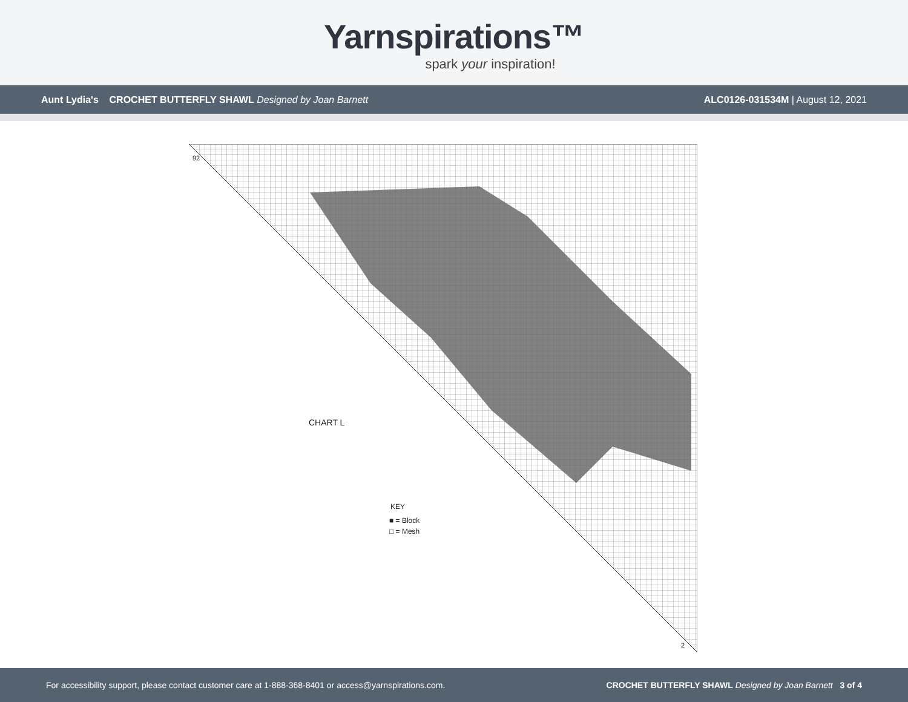Yarnspirations™
spark your inspiration!
Aunt Lydia's CROCHET BUTTERFLY SHAWL Designed by Joan Barnett
ALC0126-031534M | August 12, 2021
92
CHART L
2
KEY
■ = Block
□ = Mesh
For accessibility support, please contact customer care at 1-888-368-8401 or access@yarnspirations.com.
CROCHET BUTTERFLY SHAWL Designed by Joan Barnett 3 of 4